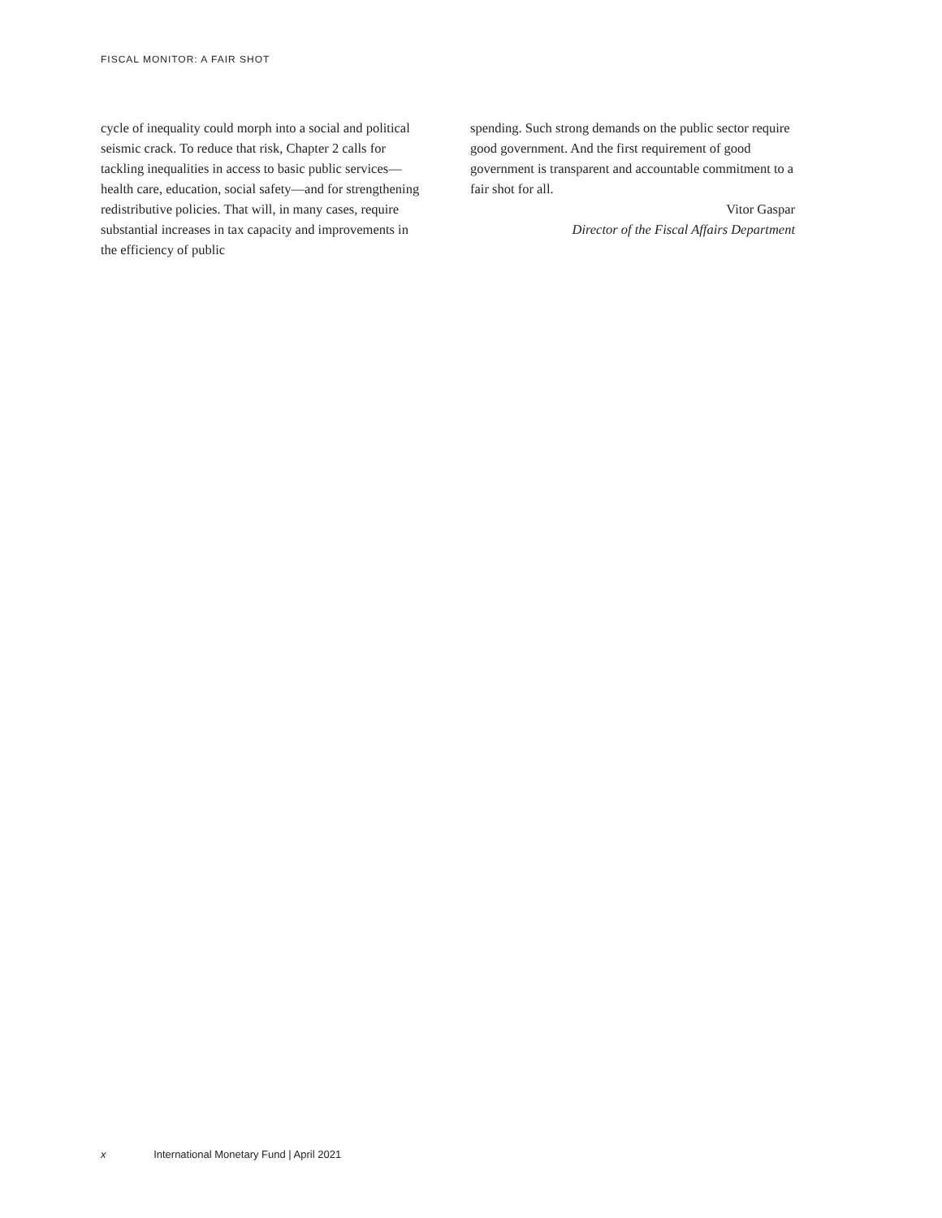FISCAL MONITOR: A FAIR SHOT
cycle of inequality could morph into a social and political seismic crack. To reduce that risk, Chapter 2 calls for tackling inequalities in access to basic public services—health care, education, social safety—and for strengthening redistributive policies. That will, in many cases, require substantial increases in tax capacity and improvements in the efficiency of public
spending. Such strong demands on the public sector require good government. And the first requirement of good government is transparent and accountable commitment to a fair shot for all.
Vitor Gaspar
Director of the Fiscal Affairs Department
x International Monetary Fund | April 2021